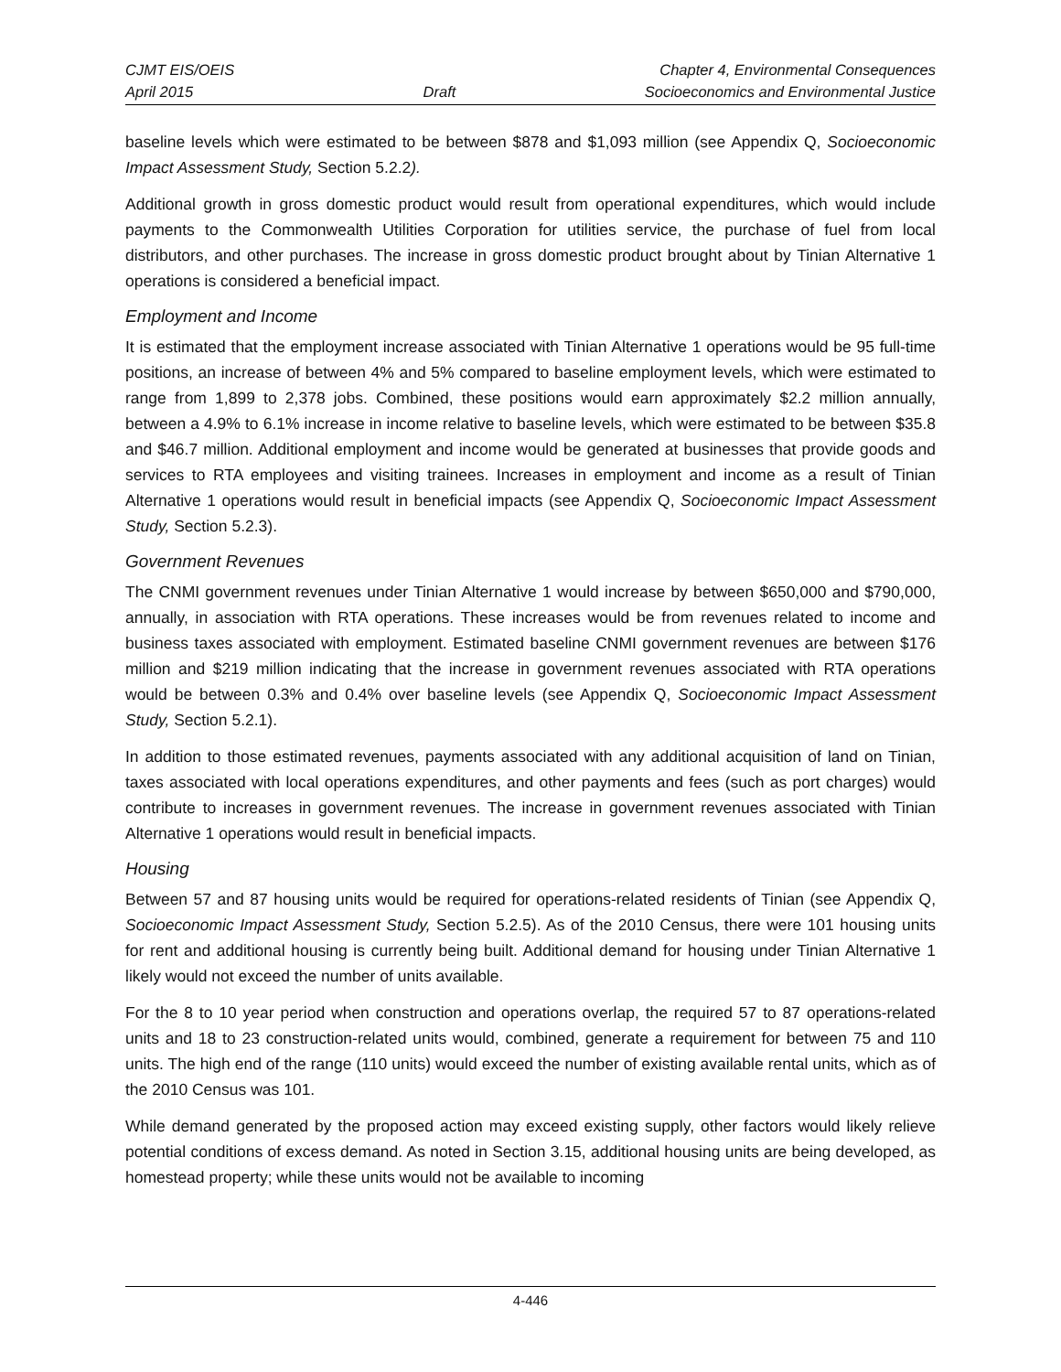CJMT EIS/OEIS
April 2015
Draft Chapter 4, Environmental Consequences
Socioeconomics and Environmental Justice
baseline levels which were estimated to be between $878 and $1,093 million (see Appendix Q, Socioeconomic Impact Assessment Study, Section 5.2.2).
Additional growth in gross domestic product would result from operational expenditures, which would include payments to the Commonwealth Utilities Corporation for utilities service, the purchase of fuel from local distributors, and other purchases. The increase in gross domestic product brought about by Tinian Alternative 1 operations is considered a beneficial impact.
Employment and Income
It is estimated that the employment increase associated with Tinian Alternative 1 operations would be 95 full-time positions, an increase of between 4% and 5% compared to baseline employment levels, which were estimated to range from 1,899 to 2,378 jobs. Combined, these positions would earn approximately $2.2 million annually, between a 4.9% to 6.1% increase in income relative to baseline levels, which were estimated to be between $35.8 and $46.7 million. Additional employment and income would be generated at businesses that provide goods and services to RTA employees and visiting trainees. Increases in employment and income as a result of Tinian Alternative 1 operations would result in beneficial impacts (see Appendix Q, Socioeconomic Impact Assessment Study, Section 5.2.3).
Government Revenues
The CNMI government revenues under Tinian Alternative 1 would increase by between $650,000 and $790,000, annually, in association with RTA operations. These increases would be from revenues related to income and business taxes associated with employment. Estimated baseline CNMI government revenues are between $176 million and $219 million indicating that the increase in government revenues associated with RTA operations would be between 0.3% and 0.4% over baseline levels (see Appendix Q, Socioeconomic Impact Assessment Study, Section 5.2.1).
In addition to those estimated revenues, payments associated with any additional acquisition of land on Tinian, taxes associated with local operations expenditures, and other payments and fees (such as port charges) would contribute to increases in government revenues. The increase in government revenues associated with Tinian Alternative 1 operations would result in beneficial impacts.
Housing
Between 57 and 87 housing units would be required for operations-related residents of Tinian (see Appendix Q, Socioeconomic Impact Assessment Study, Section 5.2.5). As of the 2010 Census, there were 101 housing units for rent and additional housing is currently being built. Additional demand for housing under Tinian Alternative 1 likely would not exceed the number of units available.
For the 8 to 10 year period when construction and operations overlap, the required 57 to 87 operations-related units and 18 to 23 construction-related units would, combined, generate a requirement for between 75 and 110 units. The high end of the range (110 units) would exceed the number of existing available rental units, which as of the 2010 Census was 101.
While demand generated by the proposed action may exceed existing supply, other factors would likely relieve potential conditions of excess demand. As noted in Section 3.15, additional housing units are being developed, as homestead property; while these units would not be available to incoming
4-446